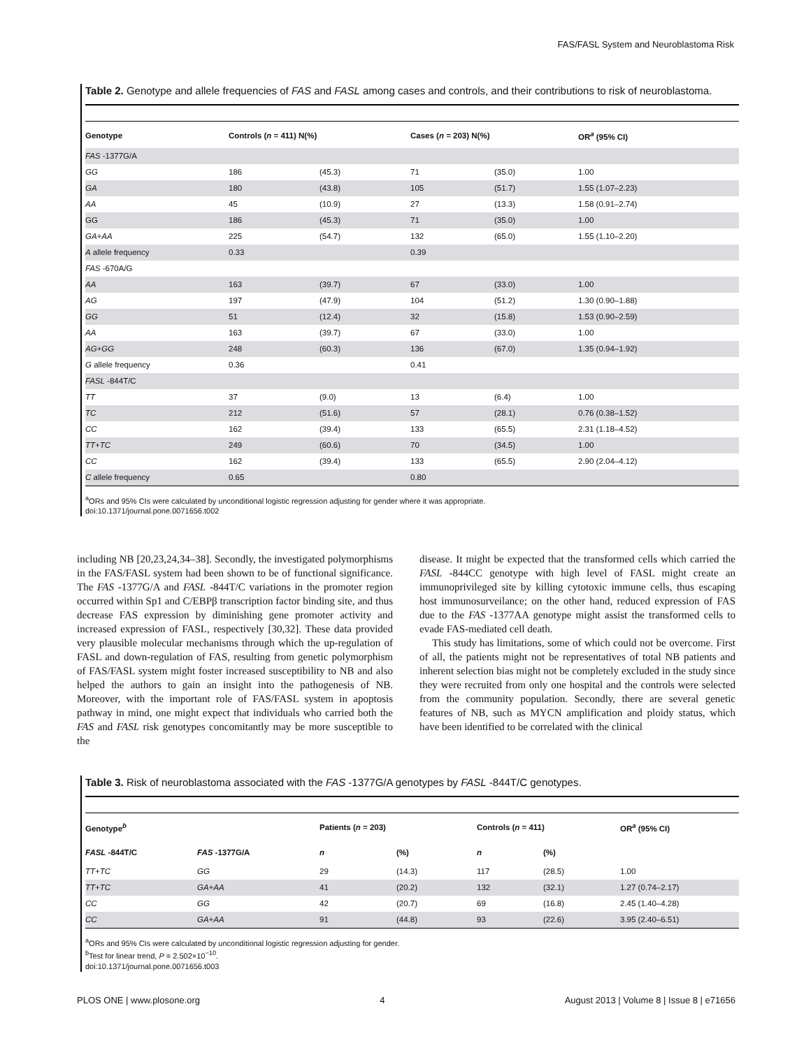FAS/FASL System and Neuroblastoma Risk
Table 2. Genotype and allele frequencies of FAS and FASL among cases and controls, and their contributions to risk of neuroblastoma.
| Genotype | Controls ( n = 411) N(%) | | Cases ( n = 203) N(%) | | OR<sup>a</sup> (95% CI) |
| --- | --- | --- | --- | --- | --- |
| FAS -1377G/A | | | | | |
| GG | 186 | (45.3) | 71 | (35.0) | 1.00 |
| GA | 180 | (43.8) | 105 | (51.7) | 1.55 (1.07–2.23) |
| AA | 45 | (10.9) | 27 | (13.3) | 1.58 (0.91–2.74) |
| GG | 186 | (45.3) | 71 | (35.0) | 1.00 |
| GA+AA | 225 | (54.7) | 132 | (65.0) | 1.55 (1.10–2.20) |
| A allele frequency | 0.33 | | 0.39 | | |
| FAS -670A/G | | | | | |
| AA | 163 | (39.7) | 67 | (33.0) | 1.00 |
| AG | 197 | (47.9) | 104 | (51.2) | 1.30 (0.90–1.88) |
| GG | 51 | (12.4) | 32 | (15.8) | 1.53 (0.90–2.59) |
| AA | 163 | (39.7) | 67 | (33.0) | 1.00 |
| AG+GG | 248 | (60.3) | 136 | (67.0) | 1.35 (0.94–1.92) |
| G allele frequency | 0.36 | | 0.41 | | |
| FASL -844T/C | | | | | |
| TT | 37 | (9.0) | 13 | (6.4) | 1.00 |
| TC | 212 | (51.6) | 57 | (28.1) | 0.76 (0.38–1.52) |
| CC | 162 | (39.4) | 133 | (65.5) | 2.31 (1.18–4.52) |
| TT+TC | 249 | (60.6) | 70 | (34.5) | 1.00 |
| CC | 162 | (39.4) | 133 | (65.5) | 2.90 (2.04–4.12) |
| C allele frequency | 0.65 | | 0.80 | | |
<sup>a</sup> ORs and 95% CIs were calculated by unconditional logistic regression adjusting for gender where it was appropriate.
doi:10.1371/journal.pone.0071656.t002
including NB [20,23,24,34–38]. Secondly, the investigated polymorphisms in the FAS/FASL system had been shown to be of functional significance. The FAS -1377G/A and FASL -844T/C variations in the promoter region occurred within Sp1 and C/EBPβ transcription factor binding site, and thus decrease FAS expression by diminishing gene promoter activity and increased expression of FASL, respectively [30,32]. These data provided very plausible molecular mechanisms through which the up-regulation of FASL and down-regulation of FAS, resulting from genetic polymorphism of FAS/FASL system might foster increased susceptibility to NB and also helped the authors to gain an insight into the pathogenesis of NB. Moreover, with the important role of FAS/FASL system in apoptosis pathway in mind, one might expect that individuals who carried both the FAS and FASL risk genotypes concomitantly may be more susceptible to the
disease. It might be expected that the transformed cells which carried the FASL -844CC genotype with high level of FASL might create an immunoprivileged site by killing cytotoxic immune cells, thus escaping host immunosurveilance; on the other hand, reduced expression of FAS due to the FAS -1377AA genotype might assist the transformed cells to evade FAS-mediated cell death.
This study has limitations, some of which could not be overcome. First of all, the patients might not be representatives of total NB patients and inherent selection bias might not be completely excluded in the study since they were recruited from only one hospital and the controls were selected from the community population. Secondly, there are several genetic features of NB, such as MYCN amplification and ploidy status, which have been identified to be correlated with the clinical
Table 3. Risk of neuroblastoma associated with the FAS -1377G/A genotypes by FASL -844T/C genotypes.
| Genotype<sup>b</sup> | | Patients ( n = 203) | | Controls ( n = 411) | | OR<sup>a</sup> (95% CI) |
| --- | --- | --- | --- | --- | --- | --- |
| FASL -844T/C | FAS -1377G/A | n | (%) | n | (%) | |
| TT+TC | GG | 29 | (14.3) | 117 | (28.5) | 1.00 |
| TT+TC | GA+AA | 41 | (20.2) | 132 | (32.1) | 1.27 (0.74–2.17) |
| CC | GG | 42 | (20.7) | 69 | (16.8) | 2.45 (1.40–4.28) |
| CC | GA+AA | 91 | (44.8) | 93 | (22.6) | 3.95 (2.40–6.51) |
<sup>a</sup> ORs and 95% CIs were calculated by unconditional logistic regression adjusting for gender.
<sup>b</sup> Test for linear trend, P = 2.502×10<sup>−10</sup>.
doi:10.1371/journal.pone.0071656.t003
PLOS ONE | www.plosone.org 4 August 2013 | Volume 8 | Issue 8 | e71656